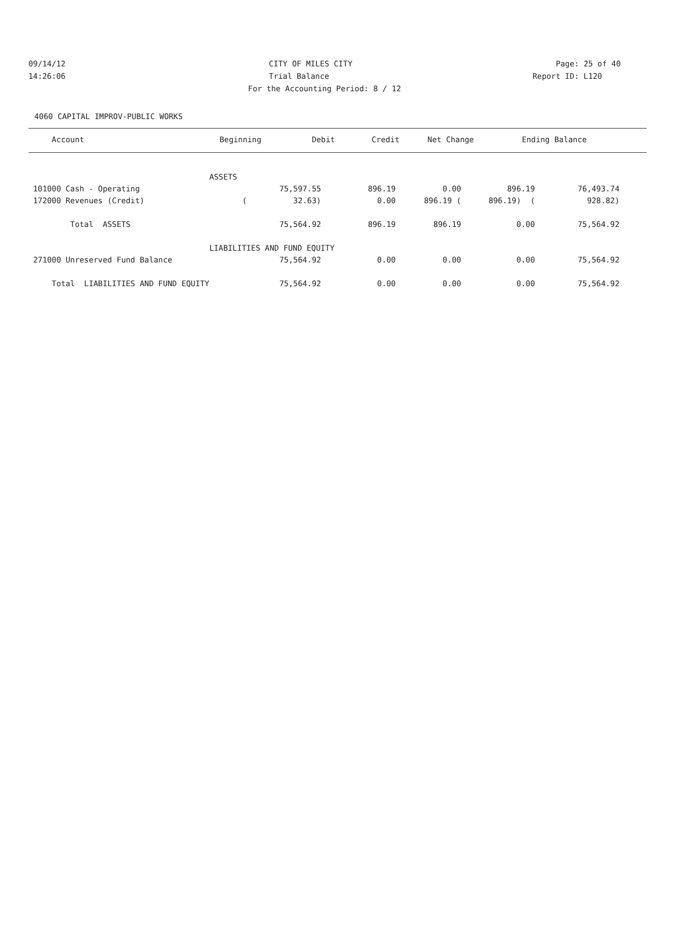09/14/12 CITY OF MILES CITY Page: 25 of 40
14:26:06 Trial Balance Report ID: L120
For the Accounting Period: 8 / 12
4060 CAPITAL IMPROV-PUBLIC WORKS
| Account | Beginning | Debit | Credit | Net Change | Ending Balance |
| --- | --- | --- | --- | --- | --- |
| | ASSETS | | | | | |
| 101000 Cash - Operating | | 75,597.55 | 896.19 | 0.00 | 896.19 | 76,493.74 |
| 172000 Revenues (Credit) | | ( 32.63) | 0.00 | 896.19 ( | 896.19) ( | 928.82) |
| Total ASSETS | | 75,564.92 | 896.19 | 896.19 | 0.00 | 75,564.92 |
| | LIABILITIES AND FUND EQUITY | | | | | |
| 271000 Unreserved Fund Balance | | 75,564.92 | 0.00 | 0.00 | 0.00 | 75,564.92 |
| Total LIABILITIES AND FUND EQUITY | | 75,564.92 | 0.00 | 0.00 | 0.00 | 75,564.92 |